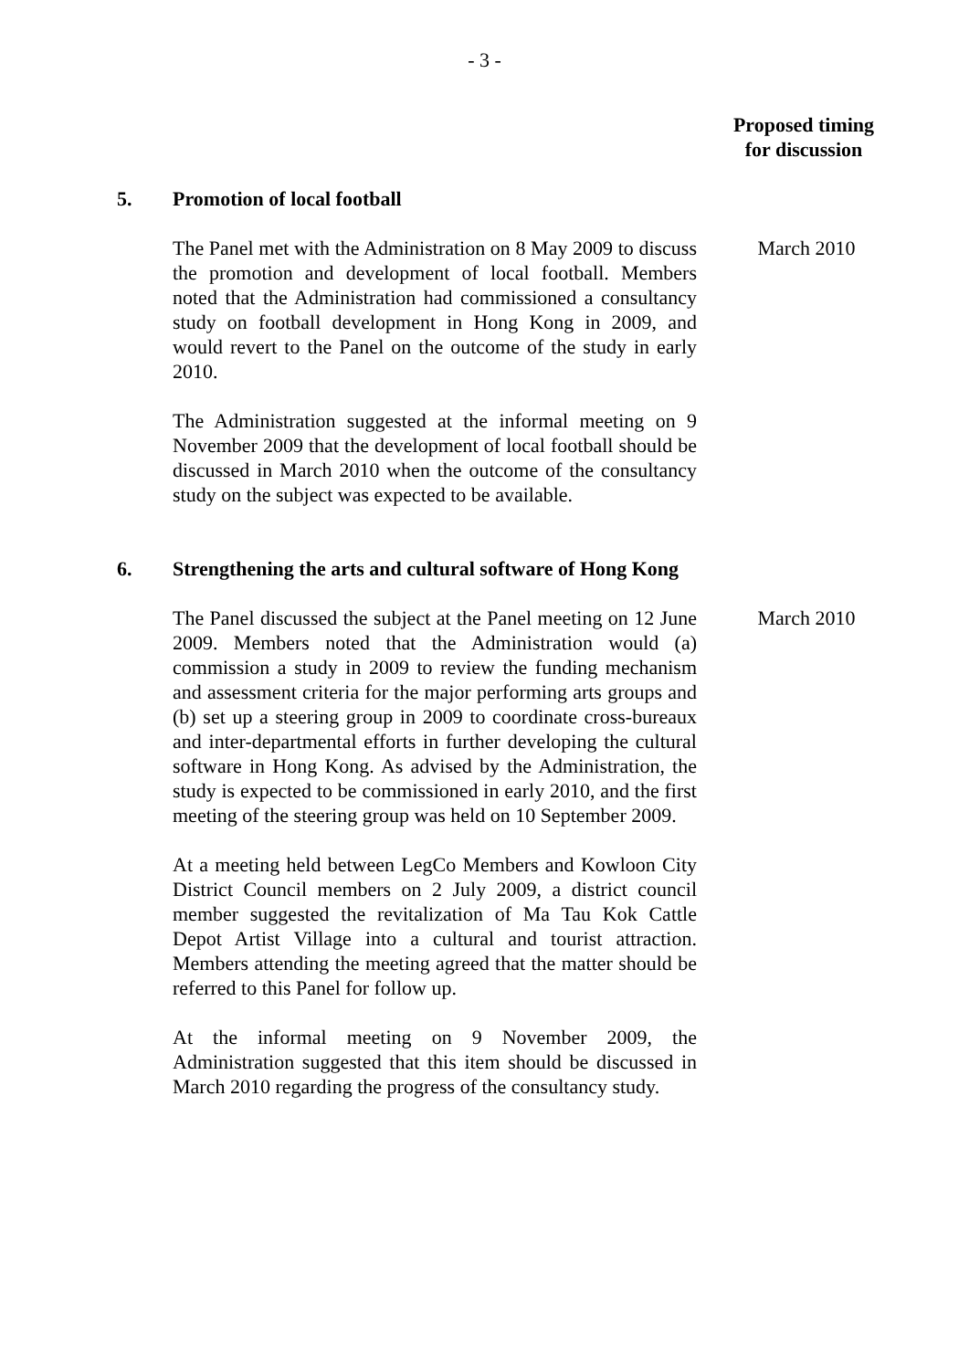- 3 -
Proposed timing
for discussion
5. Promotion of local football
The Panel met with the Administration on 8 May 2009 to discuss the promotion and development of local football. Members noted that the Administration had commissioned a consultancy study on football development in Hong Kong in 2009, and would revert to the Panel on the outcome of the study in early 2010.
March 2010
The Administration suggested at the informal meeting on 9 November 2009 that the development of local football should be discussed in March 2010 when the outcome of the consultancy study on the subject was expected to be available.
6. Strengthening the arts and cultural software of Hong Kong
The Panel discussed the subject at the Panel meeting on 12 June 2009. Members noted that the Administration would (a) commission a study in 2009 to review the funding mechanism and assessment criteria for the major performing arts groups and (b) set up a steering group in 2009 to coordinate cross-bureaux and inter-departmental efforts in further developing the cultural software in Hong Kong. As advised by the Administration, the study is expected to be commissioned in early 2010, and the first meeting of the steering group was held on 10 September 2009.
March 2010
At a meeting held between LegCo Members and Kowloon City District Council members on 2 July 2009, a district council member suggested the revitalization of Ma Tau Kok Cattle Depot Artist Village into a cultural and tourist attraction. Members attending the meeting agreed that the matter should be referred to this Panel for follow up.
At the informal meeting on 9 November 2009, the Administration suggested that this item should be discussed in March 2010 regarding the progress of the consultancy study.